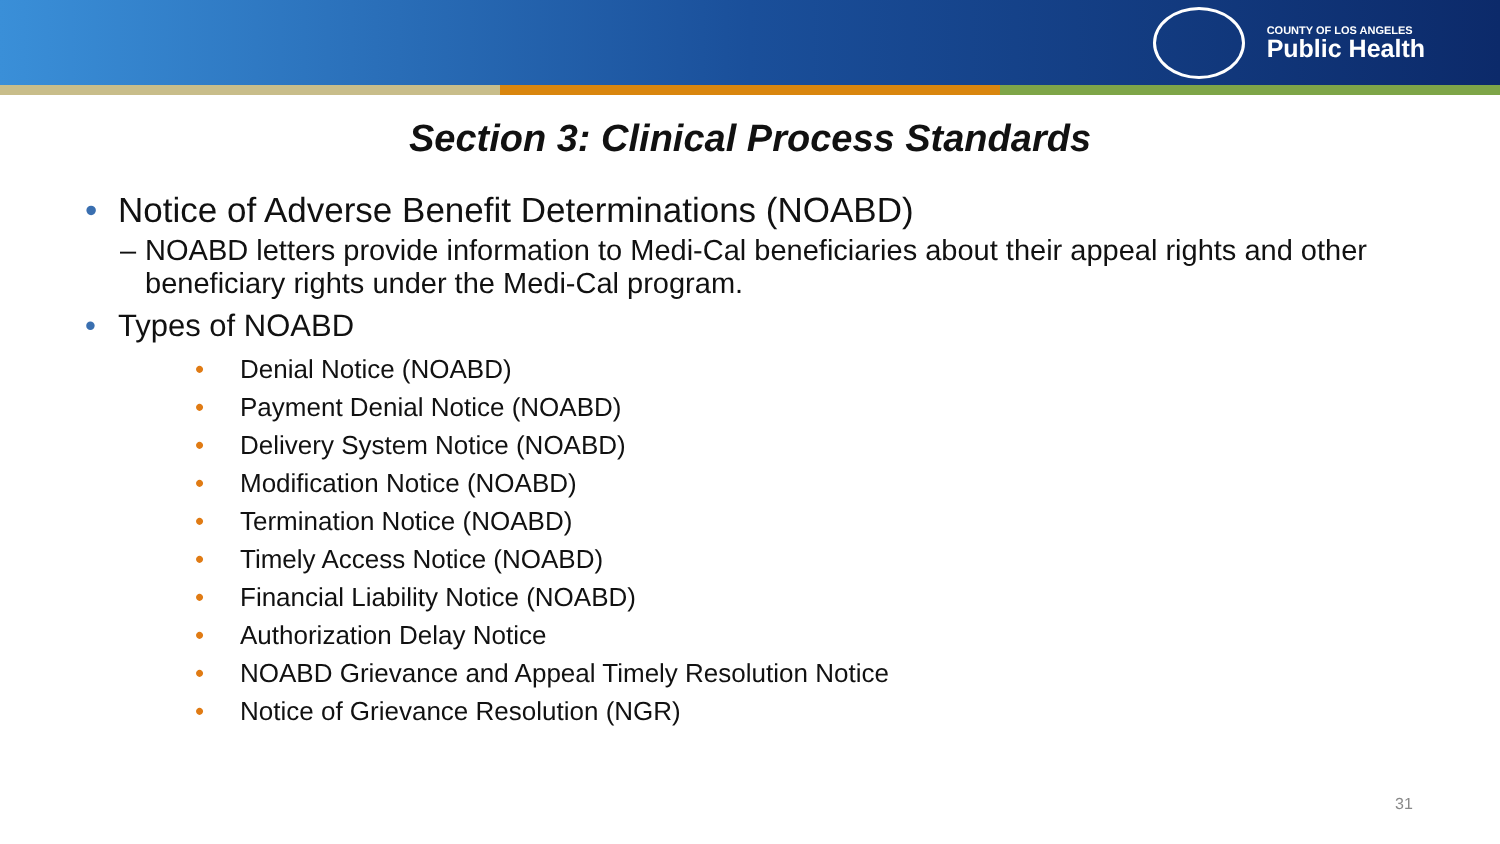COUNTY OF LOS ANGELES
Public Health
Section 3: Clinical Process Standards
• Notice of Adverse Benefit Determinations (NOABD)
– NOABD letters provide information to Medi-Cal beneficiaries about their appeal rights and other beneficiary rights under the Medi-Cal program.
• Types of NOABD
• Denial Notice (NOABD)
• Payment Denial Notice (NOABD)
• Delivery System Notice (NOABD)
• Modification Notice (NOABD)
• Termination Notice (NOABD)
• Timely Access Notice (NOABD)
• Financial Liability Notice (NOABD)
• Authorization Delay Notice
• NOABD Grievance and Appeal Timely Resolution Notice
• Notice of Grievance Resolution (NGR)
31